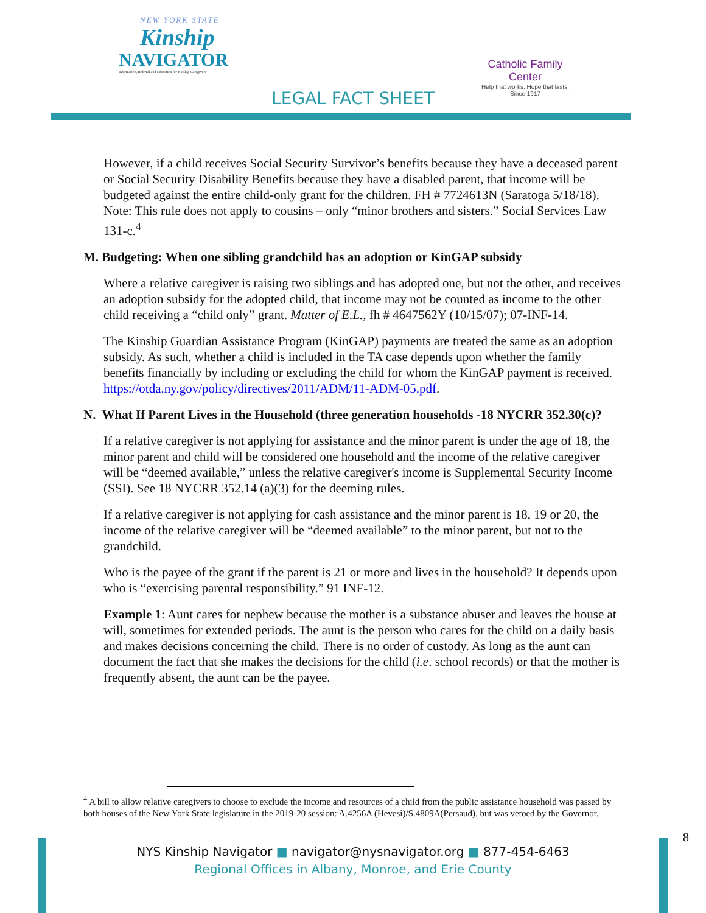NEW YORK STATE
Kinship
NAVIGATOR
Information, Referral and Education for Kinship Caregivers
Catholic Family Center
Help that works. Hope that lasts.
Since 1917
LEGAL FACT SHEET
However, if a child receives Social Security Survivor’s benefits because they have a deceased parent or Social Security Disability Benefits because they have a disabled parent, that income will be budgeted against the entire child-only grant for the children. FH # 7724613N (Saratoga 5/18/18). Note: This rule does not apply to cousins – only “minor brothers and sisters.” Social Services Law 131-c.<sup>4</sup>
M. Budgeting: When one sibling grandchild has an adoption or KinGAP subsidy
Where a relative caregiver is raising two siblings and has adopted one, but not the other, and receives an adoption subsidy for the adopted child, that income may not be counted as income to the other child receiving a “child only” grant. Matter of E.L., fh # 4647562Y (10/15/07); 07-INF-14.
The Kinship Guardian Assistance Program (KinGAP) payments are treated the same as an adoption subsidy. As such, whether a child is included in the TA case depends upon whether the family benefits financially by including or excluding the child for whom the KinGAP payment is received. https://otda.ny.gov/policy/directives/2011/ADM/11-ADM-05.pdf.
N. What If Parent Lives in the Household (three generation households -18 NYCRR 352.30(c)?
If a relative caregiver is not applying for assistance and the minor parent is under the age of 18, the minor parent and child will be considered one household and the income of the relative caregiver will be “deemed available,” unless the relative caregiver's income is Supplemental Security Income (SSI). See 18 NYCRR 352.14 (a)(3) for the deeming rules.
If a relative caregiver is not applying for cash assistance and the minor parent is 18, 19 or 20, the income of the relative caregiver will be “deemed available” to the minor parent, but not to the grandchild.
Who is the payee of the grant if the parent is 21 or more and lives in the household? It depends upon who is “exercising parental responsibility.” 91 INF-12.
Example 1: Aunt cares for nephew because the mother is a substance abuser and leaves the house at will, sometimes for extended periods. The aunt is the person who cares for the child on a daily basis and makes decisions concerning the child. There is no order of custody. As long as the aunt can document the fact that she makes the decisions for the child (i.e. school records) or that the mother is frequently absent, the aunt can be the payee.
<sup>4</sup> A bill to allow relative caregivers to choose to exclude the income and resources of a child from the public assistance household was passed by both houses of the New York State legislature in the 2019-20 session: A.4256A (Hevesi)/S.4809A(Persaud), but was vetoed by the Governor.
8
NYS Kinship Navigator ■ navigator@nysnavigator.org ■ 877-454-6463
Regional Offices in Albany, Monroe, and Erie County